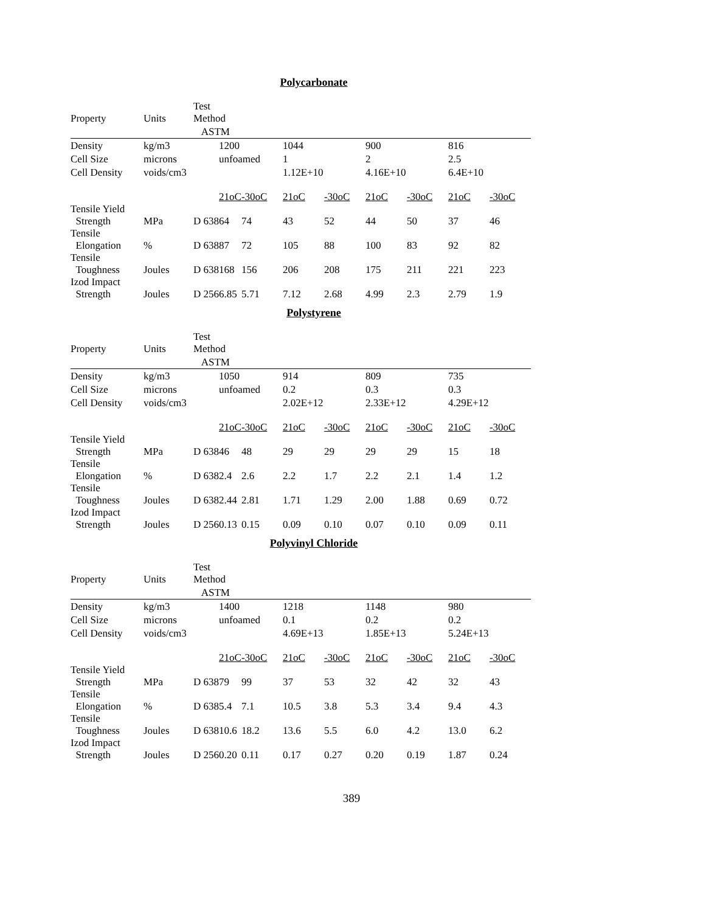Polycarbonate
| Property | Units | Test Method | | | | | | | | |
| --- | --- | --- | --- | --- | --- | --- | --- | --- | --- | --- |
| | | ASTM | | | | | | | | |
| Density | kg/m3 | | 1200 | | 1044 | | 900 | | 816 | |
| Cell Size | microns | | unfoamed | | 1 | | 2 | | 2.5 | |
| Cell Density | voids/cm3 | | | | 1.12E+10 | | 4.16E+10 | | 6.4E+10 | |
| | | | 21oC | -30oC | 21oC | -30oC | 21oC | -30oC | 21oC | -30oC |
| Tensile Yield Strength | MPa | D 638 | 64 | 74 | 43 | 52 | 44 | 50 | 37 | 46 |
| Tensile Elongation | % | D 638 | 87 | 72 | 105 | 88 | 100 | 83 | 92 | 82 |
| Tensile Toughness | Joules | D 638 | 168 | 156 | 206 | 208 | 175 | 211 | 221 | 223 |
| Izod Impact Strength | Joules | D 256 | 6.85 | 5.71 | 7.12 | 2.68 | 4.99 | 2.3 | 2.79 | 1.9 |
Polystyrene
| Property | Units | Test Method | | | | | | | | |
| --- | --- | --- | --- | --- | --- | --- | --- | --- | --- | --- |
| | | ASTM | | | | | | | | |
| Density | kg/m3 | | 1050 | | 914 | | 809 | | 735 | |
| Cell Size | microns | | unfoamed | | 0.2 | | 0.3 | | 0.3 | |
| Cell Density | voids/cm3 | | | | 2.02E+12 | | 2.33E+12 | | 4.29E+12 | |
| | | | 21oC | -30oC | 21oC | -30oC | 21oC | -30oC | 21oC | -30oC |
| Tensile Yield Strength | MPa | D 638 | 46 | 48 | 29 | 29 | 29 | 29 | 15 | 18 |
| Tensile Elongation | % | D 638 | 2.4 | 2.6 | 2.2 | 1.7 | 2.2 | 2.1 | 1.4 | 1.2 |
| Tensile Toughness | Joules | D 638 | 2.44 | 2.81 | 1.71 | 1.29 | 2.00 | 1.88 | 0.69 | 0.72 |
| Izod Impact Strength | Joules | D 256 | 0.13 | 0.15 | 0.09 | 0.10 | 0.07 | 0.10 | 0.09 | 0.11 |
Polyvinyl Chloride
| Property | Units | Test Method | | | | | | | | |
| --- | --- | --- | --- | --- | --- | --- | --- | --- | --- | --- |
| | | ASTM | | | | | | | | |
| Density | kg/m3 | | 1400 | | 1218 | | 1148 | | 980 | |
| Cell Size | microns | | unfoamed | | 0.1 | | 0.2 | | 0.2 | |
| Cell Density | voids/cm3 | | | | 4.69E+13 | | 1.85E+13 | | 5.24E+13 | |
| | | | 21oC | -30oC | 21oC | -30oC | 21oC | -30oC | 21oC | -30oC |
| Tensile Yield Strength | MPa | D 638 | 79 | 99 | 37 | 53 | 32 | 42 | 32 | 43 |
| Tensile Elongation | % | D 638 | 5.4 | 7.1 | 10.5 | 3.8 | 5.3 | 3.4 | 9.4 | 4.3 |
| Tensile Toughness | Joules | D 638 | 10.6 | 18.2 | 13.6 | 5.5 | 6.0 | 4.2 | 13.0 | 6.2 |
| Izod Impact Strength | Joules | D 256 | 0.20 | 0.11 | 0.17 | 0.27 | 0.20 | 0.19 | 1.87 | 0.24 |
389